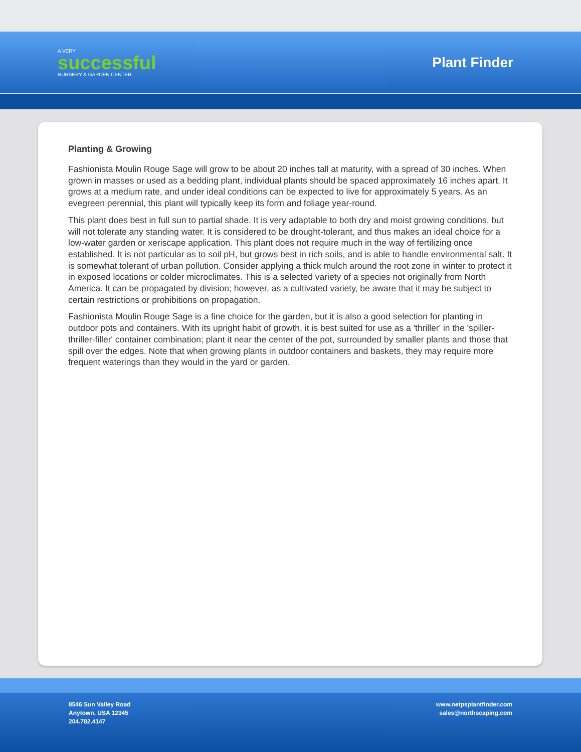A VERY
successful
NURSERY & GARDEN CENTER
Plant Finder
Planting & Growing
Fashionista Moulin Rouge Sage will grow to be about 20 inches tall at maturity, with a spread of 30 inches. When grown in masses or used as a bedding plant, individual plants should be spaced approximately 16 inches apart. It grows at a medium rate, and under ideal conditions can be expected to live for approximately 5 years. As an evegreen perennial, this plant will typically keep its form and foliage year-round.
This plant does best in full sun to partial shade. It is very adaptable to both dry and moist growing conditions, but will not tolerate any standing water. It is considered to be drought-tolerant, and thus makes an ideal choice for a low-water garden or xeriscape application. This plant does not require much in the way of fertilizing once established. It is not particular as to soil pH, but grows best in rich soils, and is able to handle environmental salt. It is somewhat tolerant of urban pollution. Consider applying a thick mulch around the root zone in winter to protect it in exposed locations or colder microclimates. This is a selected variety of a species not originally from North America. It can be propagated by division; however, as a cultivated variety, be aware that it may be subject to certain restrictions or prohibitions on propagation.
Fashionista Moulin Rouge Sage is a fine choice for the garden, but it is also a good selection for planting in outdoor pots and containers. With its upright habit of growth, it is best suited for use as a 'thriller' in the 'spiller-thriller-filler' container combination; plant it near the center of the pot, surrounded by smaller plants and those that spill over the edges. Note that when growing plants in outdoor containers and baskets, they may require more frequent waterings than they would in the yard or garden.
8546 Sun Valley Road
Anytown, USA 12345
204.782.4147
www.netpsplantfinder.com
sales@northscaping.com